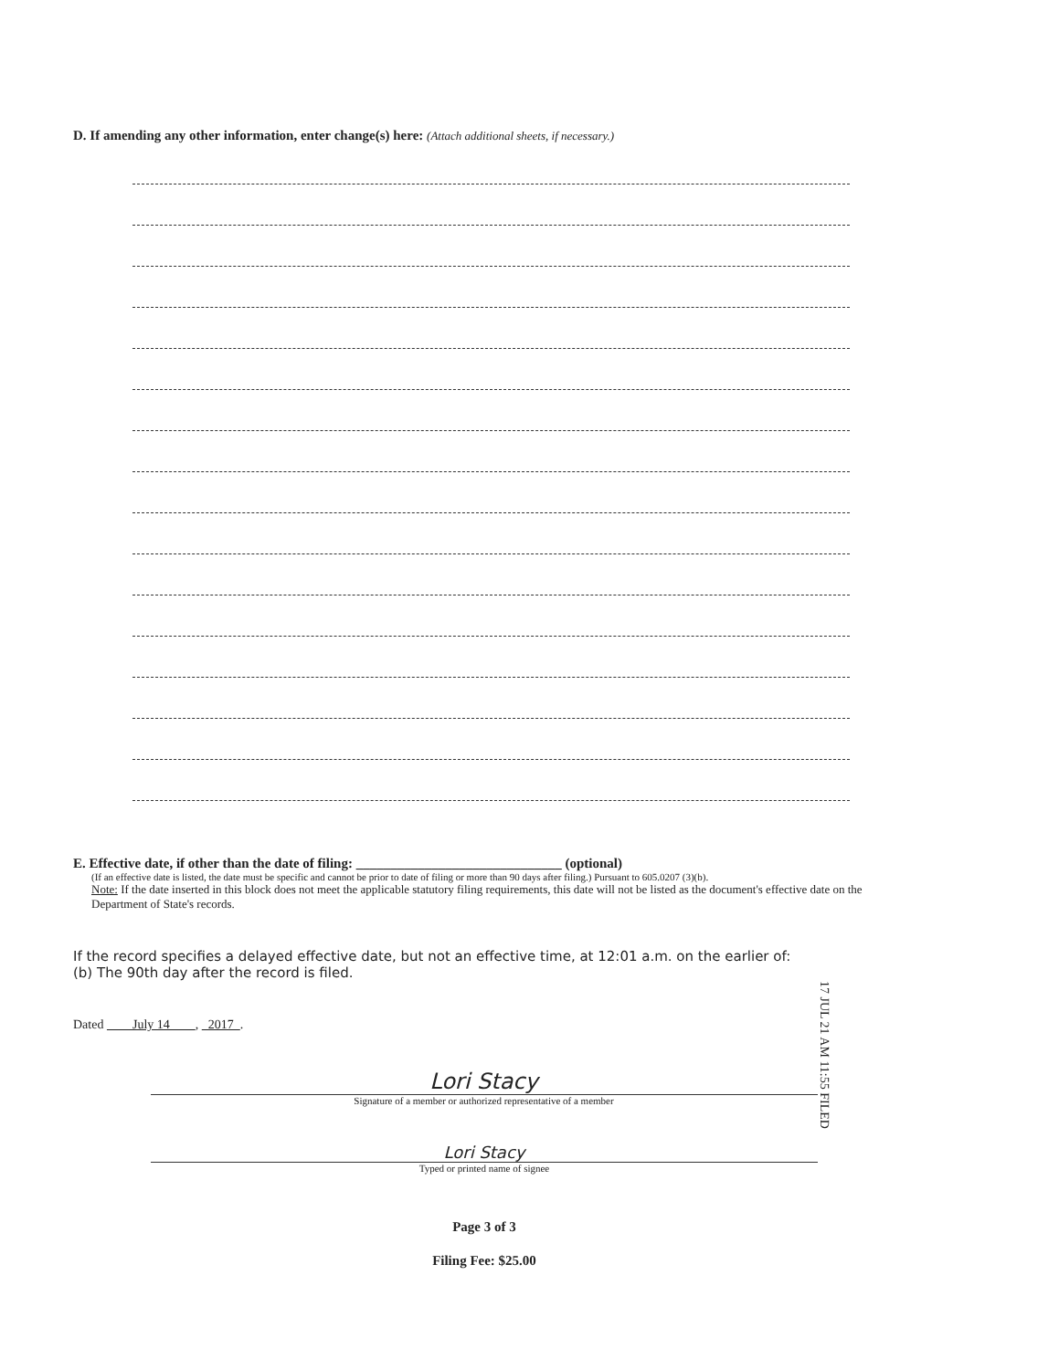D. If amending any other information, enter change(s) here: (Attach additional sheets, if necessary.)
E. Effective date, if other than the date of filing: ______________________________ (optional)
(If an effective date is listed, the date must be specific and cannot be prior to date of filing or more than 90 days after filing.) Pursuant to 605.0207 (3)(b).
Note: If the date inserted in this block does not meet the applicable statutory filing requirements, this date will not be listed as the document's effective date on the Department of State's records.
If the record specifies a delayed effective date, but not an effective time, at 12:01 a.m. on the earlier of:
(b) The 90th day after the record is filed.
17 JUL 21 AM 11:55 FILED
Dated July 14 , 2017 .
Lori Stacy
Signature of a member or authorized representative of a member
Lori Stacy
Typed or printed name of signee
Page 3 of 3
Filing Fee: $25.00